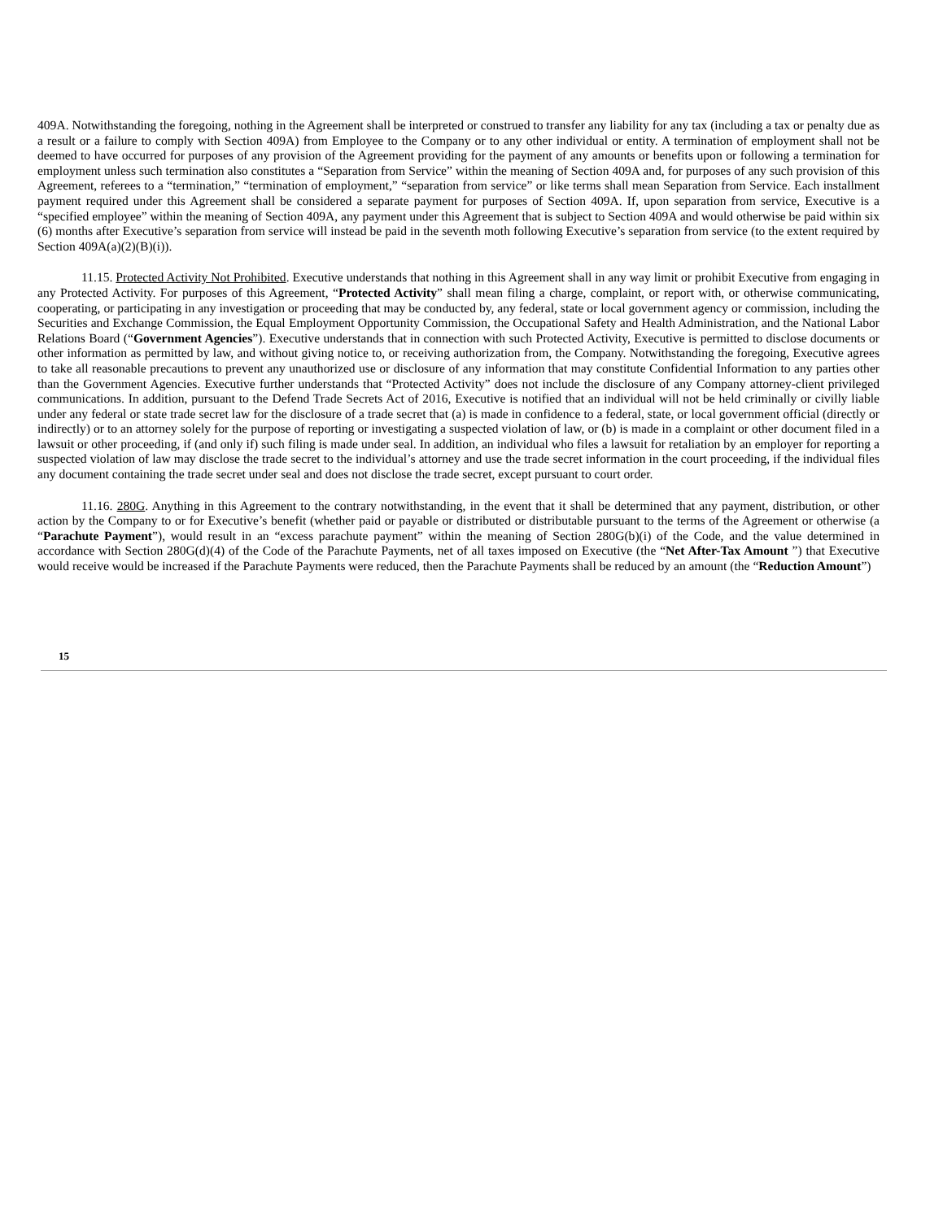409A. Notwithstanding the foregoing, nothing in the Agreement shall be interpreted or construed to transfer any liability for any tax (including a tax or penalty due as a result or a failure to comply with Section 409A) from Employee to the Company or to any other individual or entity. A termination of employment shall not be deemed to have occurred for purposes of any provision of the Agreement providing for the payment of any amounts or benefits upon or following a termination for employment unless such termination also constitutes a “Separation from Service” within the meaning of Section 409A and, for purposes of any such provision of this Agreement, referees to a “termination,” “termination of employment,” “separation from service” or like terms shall mean Separation from Service. Each installment payment required under this Agreement shall be considered a separate payment for purposes of Section 409A. If, upon separation from service, Executive is a “specified employee” within the meaning of Section 409A, any payment under this Agreement that is subject to Section 409A and would otherwise be paid within six (6) months after Executive’s separation from service will instead be paid in the seventh moth following Executive’s separation from service (to the extent required by Section 409A(a)(2)(B)(i)).
11.15. Protected Activity Not Prohibited. Executive understands that nothing in this Agreement shall in any way limit or prohibit Executive from engaging in any Protected Activity. For purposes of this Agreement, “Protected Activity” shall mean filing a charge, complaint, or report with, or otherwise communicating, cooperating, or participating in any investigation or proceeding that may be conducted by, any federal, state or local government agency or commission, including the Securities and Exchange Commission, the Equal Employment Opportunity Commission, the Occupational Safety and Health Administration, and the National Labor Relations Board (“Government Agencies”). Executive understands that in connection with such Protected Activity, Executive is permitted to disclose documents or other information as permitted by law, and without giving notice to, or receiving authorization from, the Company. Notwithstanding the foregoing, Executive agrees to take all reasonable precautions to prevent any unauthorized use or disclosure of any information that may constitute Confidential Information to any parties other than the Government Agencies. Executive further understands that “Protected Activity” does not include the disclosure of any Company attorney-client privileged communications. In addition, pursuant to the Defend Trade Secrets Act of 2016, Executive is notified that an individual will not be held criminally or civilly liable under any federal or state trade secret law for the disclosure of a trade secret that (a) is made in confidence to a federal, state, or local government official (directly or indirectly) or to an attorney solely for the purpose of reporting or investigating a suspected violation of law, or (b) is made in a complaint or other document filed in a lawsuit or other proceeding, if (and only if) such filing is made under seal. In addition, an individual who files a lawsuit for retaliation by an employer for reporting a suspected violation of law may disclose the trade secret to the individual’s attorney and use the trade secret information in the court proceeding, if the individual files any document containing the trade secret under seal and does not disclose the trade secret, except pursuant to court order.
11.16. 280G. Anything in this Agreement to the contrary notwithstanding, in the event that it shall be determined that any payment, distribution, or other action by the Company to or for Executive’s benefit (whether paid or payable or distributed or distributable pursuant to the terms of the Agreement or otherwise (a “Parachute Payment”), would result in an “excess parachute payment” within the meaning of Section 280G(b)(i) of the Code, and the value determined in accordance with Section 280G(d)(4) of the Code of the Parachute Payments, net of all taxes imposed on Executive (the “Net After-Tax Amount ”) that Executive would receive would be increased if the Parachute Payments were reduced, then the Parachute Payments shall be reduced by an amount (the “Reduction Amount”)
15